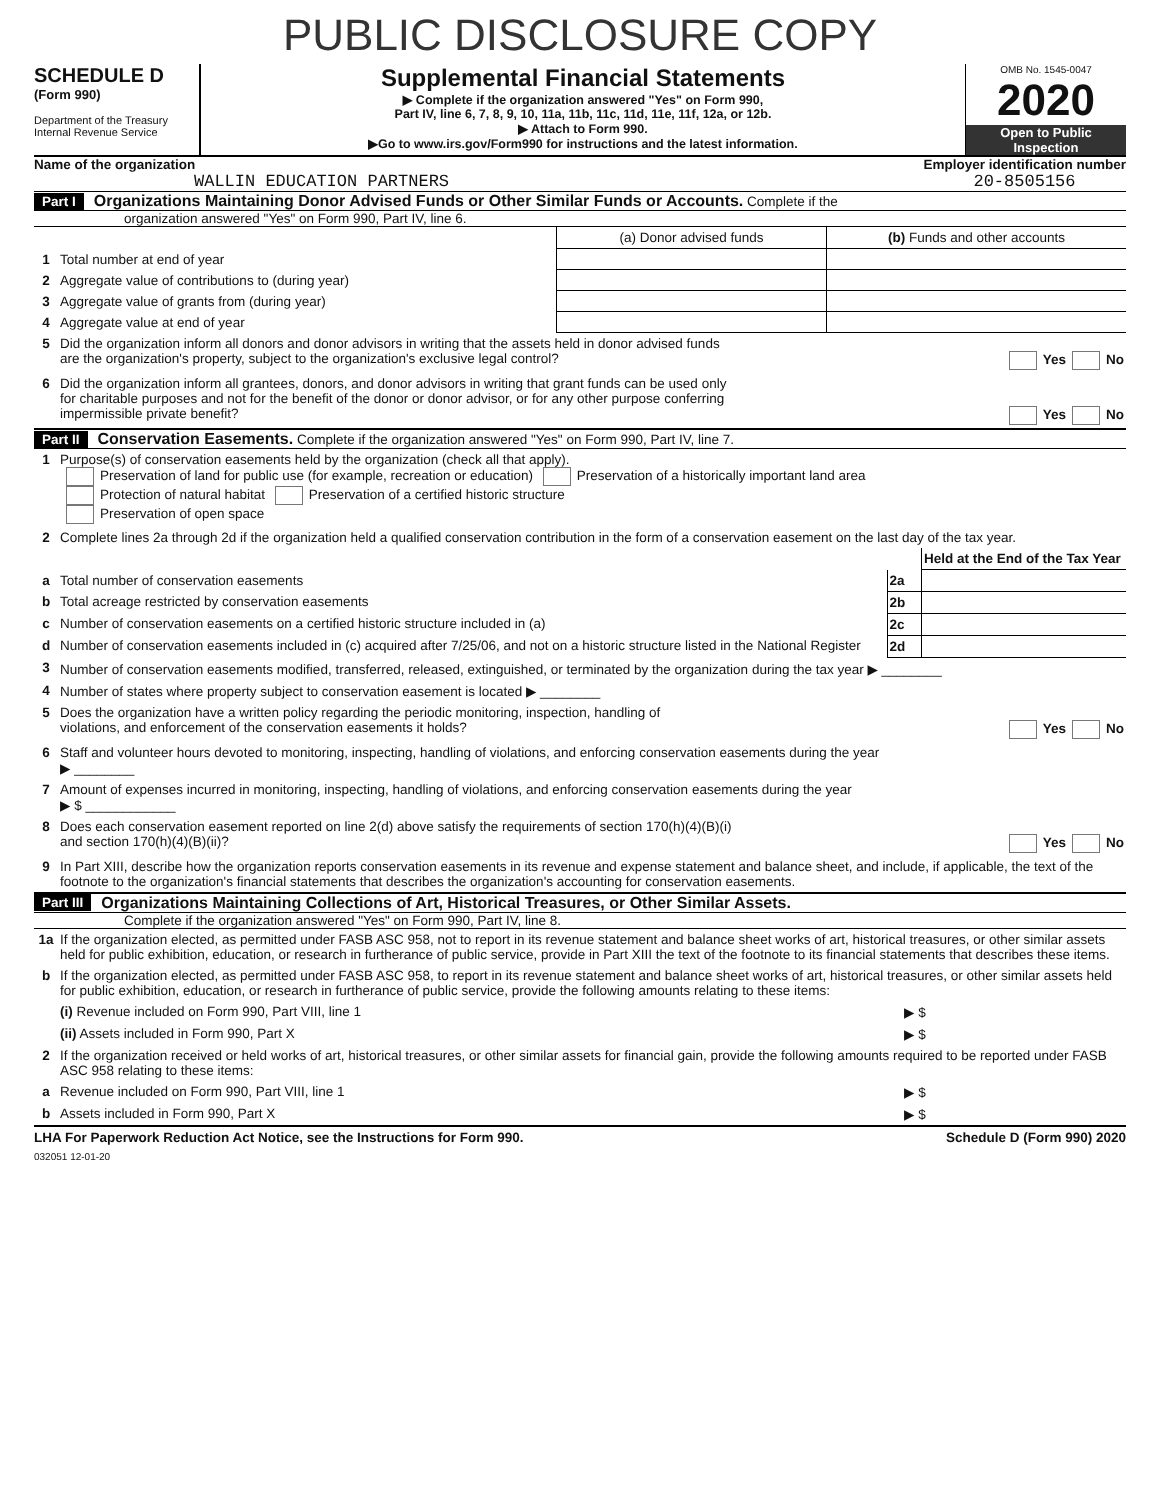PUBLIC DISCLOSURE COPY
SCHEDULE D
(Form 990)
Department of the Treasury
Internal Revenue Service
Supplemental Financial Statements
▶ Complete if the organization answered "Yes" on Form 990,
Part IV, line 6, 7, 8, 9, 10, 11a, 11b, 11c, 11d, 11e, 11f, 12a, or 12b.
▶ Attach to Form 990.
▶Go to www.irs.gov/Form990 for instructions and the latest information.
OMB No. 1545-0047
2020
Open to Public
Inspection
Name of the organization
WALLIN EDUCATION PARTNERS
Employer identification number
20-8505156
Part I Organizations Maintaining Donor Advised Funds or Other Similar Funds or Accounts. Complete if the
organization answered "Yes" on Form 990, Part IV, line 6.
| | | (a) Donor advised funds | (b) Funds and other accounts |
| 1 | Total number at end of year | | |
| 2 | Aggregate value of contributions to (during year) | | |
| 3 | Aggregate value of grants from (during year) | | |
| 4 | Aggregate value at end of year | | |
| 5 | Did the organization inform all donors and donor advisors in writing that the assets held in donor advised funds are the organization's property, subject to the organization's exclusive legal control? | Yes No |
| 6 | Did the organization inform all grantees, donors, and donor advisors in writing that grant funds can be used only for charitable purposes and not for the benefit of the donor or donor advisor, or for any other purpose conferring impermissible private benefit? | Yes No |
Part II Conservation Easements. Complete if the organization answered "Yes" on Form 990, Part IV, line 7.
| 1 | Purpose(s) of conservation easements held by the organization (check all that apply). Preservation of land for public use (for example, recreation or education) Preservation of a historically important land area Protection of natural habitat Preservation of a certified historic structure Preservation of open space | | |
| 2 | Complete lines 2a through 2d if the organization held a qualified conservation contribution in the form of a conservation easement on the last day of the tax year. | | |
| | | | Held at the End of the Tax Year |
| a | Total number of conservation easements | 2a | |
| b | Total acreage restricted by conservation easements | 2b | |
| c | Number of conservation easements on a certified historic structure included in (a) | 2c | |
| d | Number of conservation easements included in (c) acquired after 7/25/06, and not on a historic structure listed in the National Register | 2d | |
| 3 | Number of conservation easements modified, transferred, released, extinguished, or terminated by the organization during the tax year ▶ ________ | | |
| 4 | Number of states where property subject to conservation easement is located ▶ ________ | | |
| 5 | Does the organization have a written policy regarding the periodic monitoring, inspection, handling of violations, and enforcement of the conservation easements it holds? | | Yes No |
| 6 | Staff and volunteer hours devoted to monitoring, inspecting, handling of violations, and enforcing conservation easements during the year ▶ ________ | | |
| 7 | Amount of expenses incurred in monitoring, inspecting, handling of violations, and enforcing conservation easements during the year ▶ $ ____________ | | |
| 8 | Does each conservation easement reported on line 2(d) above satisfy the requirements of section 170(h)(4)(B)(i) and section 170(h)(4)(B)(ii)? | | Yes No |
| 9 | In Part XIII, describe how the organization reports conservation easements in its revenue and expense statement and balance sheet, and include, if applicable, the text of the footnote to the organization's financial statements that describes the organization's accounting for conservation easements. | | |
Part III Organizations Maintaining Collections of Art, Historical Treasures, or Other Similar Assets.
Complete if the organization answered "Yes" on Form 990, Part IV, line 8.
| 1a | If the organization elected, as permitted under FASB ASC 958, not to report in its revenue statement and balance sheet works of art, historical treasures, or other similar assets held for public exhibition, education, or research in furtherance of public service, provide in Part XIII the text of the footnote to its financial statements that describes these items. | |
| b | If the organization elected, as permitted under FASB ASC 958, to report in its revenue statement and balance sheet works of art, historical treasures, or other similar assets held for public exhibition, education, or research in furtherance of public service, provide the following amounts relating to these items: | |
| | (i) Revenue included on Form 990, Part VIII, line 1 | ▶ $ |
| | (ii) Assets included in Form 990, Part X | ▶ $ |
| 2 | If the organization received or held works of art, historical treasures, or other similar assets for financial gain, provide the following amounts required to be reported under FASB ASC 958 relating to these items: | |
| a | Revenue included on Form 990, Part VIII, line 1 | ▶ $ |
| b | Assets included in Form 990, Part X | ▶ $ |
LHA For Paperwork Reduction Act Notice, see the Instructions for Form 990. Schedule D (Form 990) 2020
032051 12-01-20